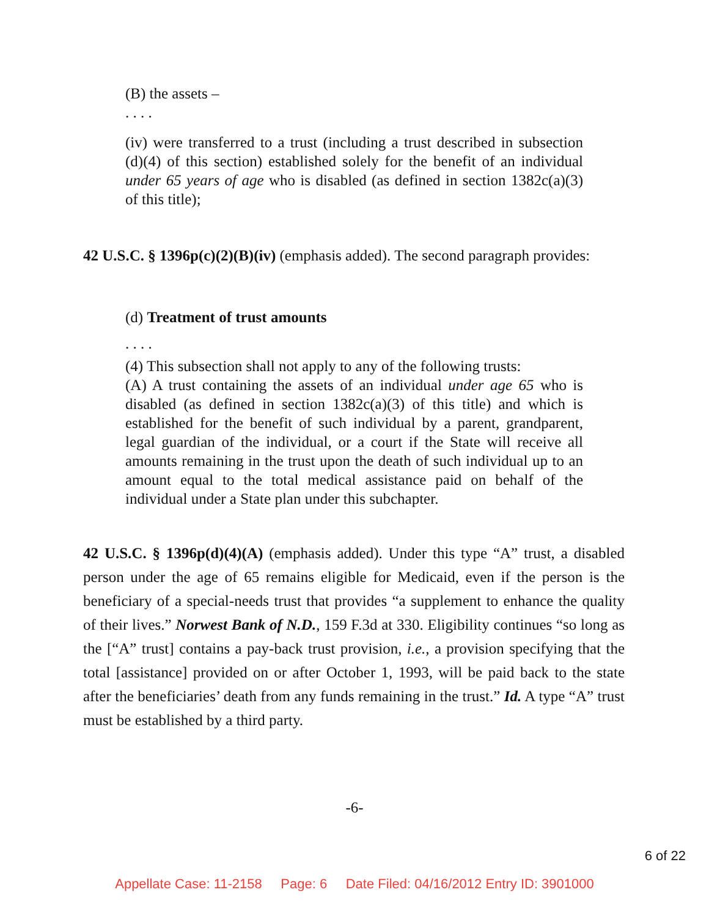(B) the assets –
. . . .
(iv) were transferred to a trust (including a trust described in subsection (d)(4) of this section) established solely for the benefit of an individual under 65 years of age who is disabled (as defined in section 1382c(a)(3) of this title);
42 U.S.C. § 1396p(c)(2)(B)(iv) (emphasis added). The second paragraph provides:
(d) Treatment of trust amounts
. . . .
(4) This subsection shall not apply to any of the following trusts:
(A) A trust containing the assets of an individual under age 65 who is disabled (as defined in section 1382c(a)(3) of this title) and which is established for the benefit of such individual by a parent, grandparent, legal guardian of the individual, or a court if the State will receive all amounts remaining in the trust upon the death of such individual up to an amount equal to the total medical assistance paid on behalf of the individual under a State plan under this subchapter.
42 U.S.C. § 1396p(d)(4)(A) (emphasis added). Under this type “A” trust, a disabled person under the age of 65 remains eligible for Medicaid, even if the person is the beneficiary of a special-needs trust that provides “a supplement to enhance the quality of their lives.” Norwest Bank of N.D., 159 F.3d at 330. Eligibility continues “so long as the [“A” trust] contains a pay-back trust provision, i.e., a provision specifying that the total [assistance] provided on or after October 1, 1993, will be paid back to the state after the beneficiaries’ death from any funds remaining in the trust.” Id. A type “A” trust must be established by a third party.
-6-
6 of 22
Appellate Case: 11-2158 Page: 6 Date Filed: 04/16/2012 Entry ID: 3901000